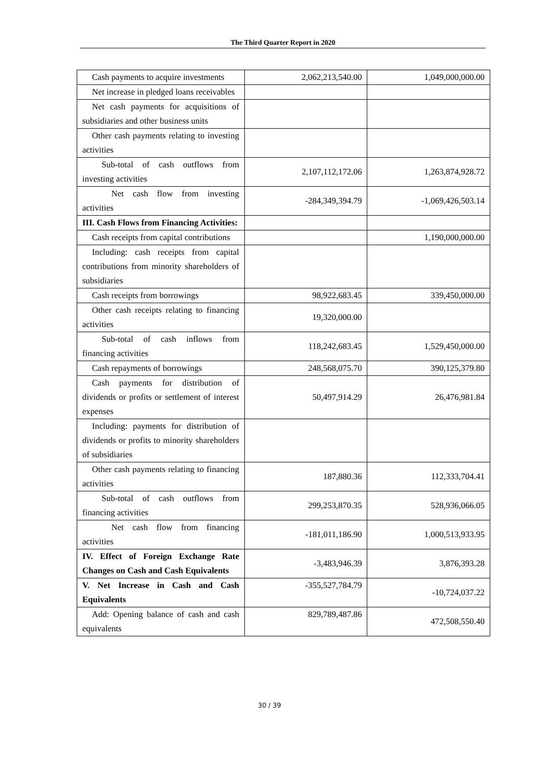The Third Quarter Report in 2020
| Cash payments to acquire investments | 2,062,213,540.00 | 1,049,000,000.00 |
| Net increase in pledged loans receivables | | |
| Net cash payments for acquisitions of subsidiaries and other business units | | |
| Other cash payments relating to investing activities | | |
| Sub-total of cash outflows from investing activities | 2,107,112,172.06 | 1,263,874,928.72 |
| Net cash flow from investing activities | -284,349,394.79 | -1,069,426,503.14 |
| III. Cash Flows from Financing Activities: | | |
| Cash receipts from capital contributions | | 1,190,000,000.00 |
| Including: cash receipts from capital contributions from minority shareholders of subsidiaries | | |
| Cash receipts from borrowings | 98,922,683.45 | 339,450,000.00 |
| Other cash receipts relating to financing activities | 19,320,000.00 | |
| Sub-total of cash inflows from financing activities | 118,242,683.45 | 1,529,450,000.00 |
| Cash repayments of borrowings | 248,568,075.70 | 390,125,379.80 |
| Cash payments for distribution of dividends or profits or settlement of interest expenses | 50,497,914.29 | 26,476,981.84 |
| Including: payments for distribution of dividends or profits to minority shareholders of subsidiaries | | |
| Other cash payments relating to financing activities | 187,880.36 | 112,333,704.41 |
| Sub-total of cash outflows from financing activities | 299,253,870.35 | 528,936,066.05 |
| Net cash flow from financing activities | -181,011,186.90 | 1,000,513,933.95 |
| IV. Effect of Foreign Exchange Rate Changes on Cash and Cash Equivalents | -3,483,946.39 | 3,876,393.28 |
| V. Net Increase in Cash and Cash Equivalents | -355,527,784.79 | -10,724,037.22 |
| Add: Opening balance of cash and cash equivalents | 829,789,487.86 | 472,508,550.40 |
30 / 39